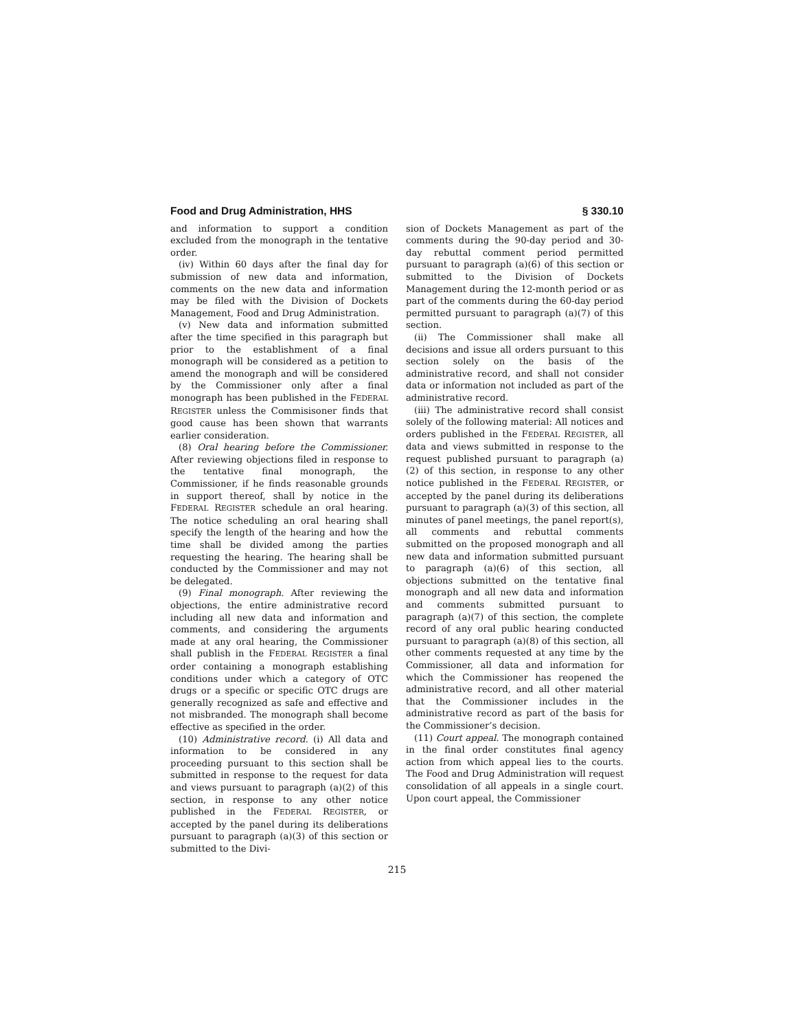Food and Drug Administration, HHS § 330.10
and information to support a condition excluded from the monograph in the tentative order.
(iv) Within 60 days after the final day for submission of new data and information, comments on the new data and information may be filed with the Division of Dockets Management, Food and Drug Administration.
(v) New data and information submitted after the time specified in this paragraph but prior to the establishment of a final monograph will be considered as a petition to amend the monograph and will be considered by the Commissioner only after a final monograph has been published in the FEDERAL REGISTER unless the Commisisoner finds that good cause has been shown that warrants earlier consideration.
(8) Oral hearing before the Commissioner. After reviewing objections filed in response to the tentative final monograph, the Commissioner, if he finds reasonable grounds in support thereof, shall by notice in the FEDERAL REGISTER schedule an oral hearing. The notice scheduling an oral hearing shall specify the length of the hearing and how the time shall be divided among the parties requesting the hearing. The hearing shall be conducted by the Commissioner and may not be delegated.
(9) Final monograph. After reviewing the objections, the entire administrative record including all new data and information and comments, and considering the arguments made at any oral hearing, the Commissioner shall publish in the FEDERAL REGISTER a final order containing a monograph establishing conditions under which a category of OTC drugs or a specific or specific OTC drugs are generally recognized as safe and effective and not misbranded. The monograph shall become effective as specified in the order.
(10) Administrative record. (i) All data and information to be considered in any proceeding pursuant to this section shall be submitted in response to the request for data and views pursuant to paragraph (a)(2) of this section, in response to any other notice published in the FEDERAL REGISTER, or accepted by the panel during its deliberations pursuant to paragraph (a)(3) of this section or submitted to the Divi-
sion of Dockets Management as part of the comments during the 90-day period and 30-day rebuttal comment period permitted pursuant to paragraph (a)(6) of this section or submitted to the Division of Dockets Management during the 12-month period or as part of the comments during the 60-day period permitted pursuant to paragraph (a)(7) of this section.
(ii) The Commissioner shall make all decisions and issue all orders pursuant to this section solely on the basis of the administrative record, and shall not consider data or information not included as part of the administrative record.
(iii) The administrative record shall consist solely of the following material: All notices and orders published in the FEDERAL REGISTER, all data and views submitted in response to the request published pursuant to paragraph (a)(2) of this section, in response to any other notice published in the FEDERAL REGISTER, or accepted by the panel during its deliberations pursuant to paragraph (a)(3) of this section, all minutes of panel meetings, the panel report(s), all comments and rebuttal comments submitted on the proposed monograph and all new data and information submitted pursuant to paragraph (a)(6) of this section, all objections submitted on the tentative final monograph and all new data and information and comments submitted pursuant to paragraph (a)(7) of this section, the complete record of any oral public hearing conducted pursuant to paragraph (a)(8) of this section, all other comments requested at any time by the Commissioner, all data and information for which the Commissioner has reopened the administrative record, and all other material that the Commissioner includes in the administrative record as part of the basis for the Commissioner’s decision.
(11) Court appeal. The monograph contained in the final order constitutes final agency action from which appeal lies to the courts. The Food and Drug Administration will request consolidation of all appeals in a single court. Upon court appeal, the Commissioner
215